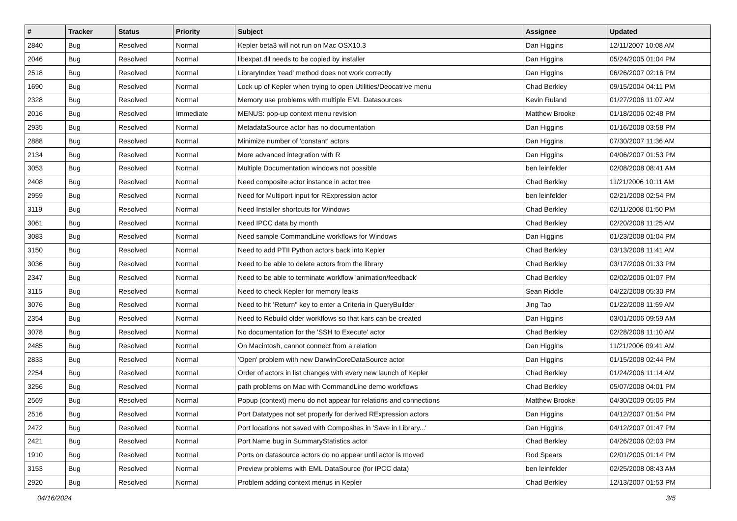| # | Tracker | Status | Priority | Subject | Assignee | Updated |
| --- | --- | --- | --- | --- | --- | --- |
| 2840 | Bug | Resolved | Normal | Kepler beta3 will not run on Mac OSX10.3 | Dan Higgins | 12/11/2007 10:08 AM |
| 2046 | Bug | Resolved | Normal | libexpat.dll needs to be copied by installer | Dan Higgins | 05/24/2005 01:04 PM |
| 2518 | Bug | Resolved | Normal | LibraryIndex 'read' method does not work correctly | Dan Higgins | 06/26/2007 02:16 PM |
| 1690 | Bug | Resolved | Normal | Lock up of Kepler when trying to open Utilities/Deocatrive menu | Chad Berkley | 09/15/2004 04:11 PM |
| 2328 | Bug | Resolved | Normal | Memory use problems with multiple EML Datasources | Kevin Ruland | 01/27/2006 11:07 AM |
| 2016 | Bug | Resolved | Immediate | MENUS: pop-up context menu revision | Matthew Brooke | 01/18/2006 02:48 PM |
| 2935 | Bug | Resolved | Normal | MetadataSource actor has no documentation | Dan Higgins | 01/16/2008 03:58 PM |
| 2888 | Bug | Resolved | Normal | Minimize number of 'constant' actors | Dan Higgins | 07/30/2007 11:36 AM |
| 2134 | Bug | Resolved | Normal | More advanced integration with R | Dan Higgins | 04/06/2007 01:53 PM |
| 3053 | Bug | Resolved | Normal | Multiple Documentation windows not possible | ben leinfelder | 02/08/2008 08:41 AM |
| 2408 | Bug | Resolved | Normal | Need composite actor instance in actor tree | Chad Berkley | 11/21/2006 10:11 AM |
| 2959 | Bug | Resolved | Normal | Need for Multiport input for RExpression actor | ben leinfelder | 02/21/2008 02:54 PM |
| 3119 | Bug | Resolved | Normal | Need Installer shortcuts for Windows | Chad Berkley | 02/11/2008 01:50 PM |
| 3061 | Bug | Resolved | Normal | Need IPCC data by month | Chad Berkley | 02/20/2008 11:25 AM |
| 3083 | Bug | Resolved | Normal | Need sample CommandLine workflows for Windows | Dan Higgins | 01/23/2008 01:04 PM |
| 3150 | Bug | Resolved | Normal | Need to add PTII Python actors back into Kepler | Chad Berkley | 03/13/2008 11:41 AM |
| 3036 | Bug | Resolved | Normal | Need to be able to delete actors from the library | Chad Berkley | 03/17/2008 01:33 PM |
| 2347 | Bug | Resolved | Normal | Need to be able to terminate workflow 'animation/feedback' | Chad Berkley | 02/02/2006 01:07 PM |
| 3115 | Bug | Resolved | Normal | Need to check Kepler for memory leaks | Sean Riddle | 04/22/2008 05:30 PM |
| 3076 | Bug | Resolved | Normal | Need to hit 'Return" key to enter a Criteria in QueryBuilder | Jing Tao | 01/22/2008 11:59 AM |
| 2354 | Bug | Resolved | Normal | Need to Rebuild older workflows so that kars can be created | Dan Higgins | 03/01/2006 09:59 AM |
| 3078 | Bug | Resolved | Normal | No documentation for the 'SSH to Execute' actor | Chad Berkley | 02/28/2008 11:10 AM |
| 2485 | Bug | Resolved | Normal | On Macintosh, cannot connect from a relation | Dan Higgins | 11/21/2006 09:41 AM |
| 2833 | Bug | Resolved | Normal | 'Open' problem with new DarwinCoreDataSource actor | Dan Higgins | 01/15/2008 02:44 PM |
| 2254 | Bug | Resolved | Normal | Order of actors in list changes with every new launch of Kepler | Chad Berkley | 01/24/2006 11:14 AM |
| 3256 | Bug | Resolved | Normal | path problems on Mac with CommandLine demo workflows | Chad Berkley | 05/07/2008 04:01 PM |
| 2569 | Bug | Resolved | Normal | Popup (context) menu do not appear for relations and connections | Matthew Brooke | 04/30/2009 05:05 PM |
| 2516 | Bug | Resolved | Normal | Port Datatypes not set properly for derived RExpression actors | Dan Higgins | 04/12/2007 01:54 PM |
| 2472 | Bug | Resolved | Normal | Port locations not saved with Composites in 'Save in Library...' | Dan Higgins | 04/12/2007 01:47 PM |
| 2421 | Bug | Resolved | Normal | Port Name bug in SummaryStatistics actor | Chad Berkley | 04/26/2006 02:03 PM |
| 1910 | Bug | Resolved | Normal | Ports on datasource actors do no appear until actor is moved | Rod Spears | 02/01/2005 01:14 PM |
| 3153 | Bug | Resolved | Normal | Preview problems with EML DataSource (for IPCC data) | ben leinfelder | 02/25/2008 08:43 AM |
| 2920 | Bug | Resolved | Normal | Problem adding context menus in Kepler | Chad Berkley | 12/13/2007 01:53 PM |
04/16/2024 3/5